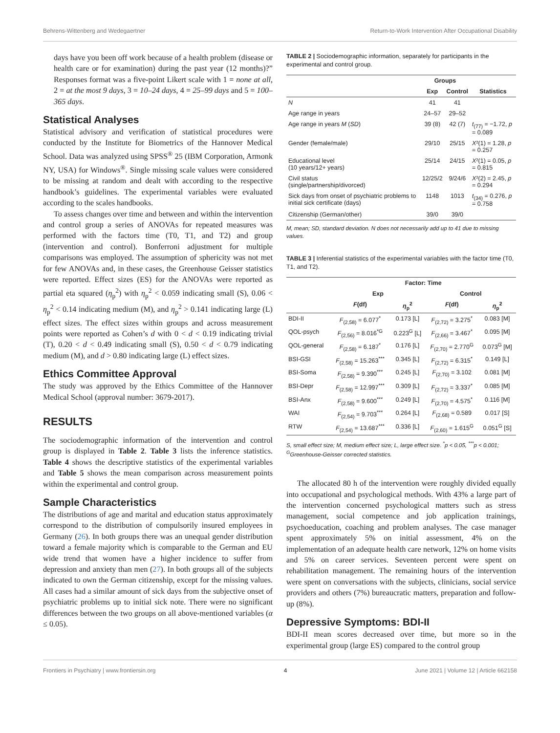Behrens-Wittenberg and Wedegaertner Return-to-Work Intervention After Occupational Disability
days have you been off work because of a health problem (disease or health care or for examination) during the past year (12 months)?” Responses format was a five-point Likert scale with 1 = none at all, 2 = at the most 9 days, 3 = 10–24 days, 4 = 25–99 days and 5 = 100–365 days.
Statistical Analyses
Statistical advisory and verification of statistical procedures were conducted by the Institute for Biometrics of the Hannover Medical School. Data was analyzed using SPSS<sup>®</sup> 25 (IBM Corporation, Armonk NY, USA) for Windows<sup>®</sup>. Single missing scale values were considered to be missing at random and dealt with according to the respective handbook’s guidelines. The experimental variables were evaluated according to the scales handbooks.
To assess changes over time and between and within the intervention and control group a series of ANOVAs for repeated measures was performed with the factors time (T0, T1, and T2) and group (intervention and control). Bonferroni adjustment for multiple comparisons was employed. The assumption of sphericity was not met for few ANOVAs and, in these cases, the Greenhouse Geisser statistics were reported. Effect sizes (ES) for the ANOVAs were reported as partial eta squared (η<sub>p</sub><sup>2</sup>) with η<sub>p</sub><sup>2</sup> < 0.059 indicating small (S), 0.06 < η<sub>p</sub><sup>2</sup> < 0.14 indicating medium (M), and η<sub>p</sub><sup>2</sup> > 0.141 indicating large (L) effect sizes. The effect sizes within groups and across measurement points were reported as Cohen’s d with 0 < d < 0.19 indicating trivial (T), 0.20 < d < 0.49 indicating small (S), 0.50 < d < 0.79 indicating medium (M), and d > 0.80 indicating large (L) effect sizes.
Ethics Committee Approval
The study was approved by the Ethics Committee of the Hannover Medical School (approval number: 3679-2017).
RESULTS
The sociodemographic information of the intervention and control group is displayed in Table 2. Table 3 lists the inference statistics. Table 4 shows the descriptive statistics of the experimental variables and Table 5 shows the mean comparison across measurement points within the experimental and control group.
Sample Characteristics
The distributions of age and marital and education status approximately correspond to the distribution of compulsorily insured employees in Germany (26). In both groups there was an unequal gender distribution toward a female majority which is comparable to the German and EU wide trend that women have a higher incidence to suffer from depression and anxiety than men (27). In both groups all of the subjects indicated to own the German citizenship, except for the missing values. All cases had a similar amount of sick days from the subjective onset of psychiatric problems up to initial sick note. There were no significant differences between the two groups on all above-mentioned variables (α ≤ 0.05).
TABLE 2 | Sociodemographic information, separately for participants in the experimental and control group.
| | Groups | | |
| --- | --- | --- | --- |
| | Exp | Control | Statistics |
| N | 41 | 41 | |
| Age range in years | 24–57 | 29–52 | |
| Age range in years M ( SD ) | 39 (8) | 42 (7) | t<sub>(77)</sub> = −1.72, p = 0.089 |
| Gender (female/male) | 29/10 | 25/15 | X ²(1) = 1.28, p = 0.257 |
| Educational level (10 years/12+ years) | 25/14 | 24/15 | X ²(1) = 0.05, p = 0.815 |
| Civil status (single/partnership/divorced) | 12/25/2 | 9/24/6 | X ²(2) = 2.45, p = 0.294 |
| Sick days from onset of psychiatric problems to initial sick certificate (days) | 1148 | 1013 | t<sub>(34)</sub> = 0.276, p = 0.758 |
| Citizenship (German/other) | 39/0 | 39/0 | |
M, mean; SD, standard deviation. N does not necessarily add up to 41 due to missing values.
TABLE 3 | Inferential statistics of the experimental variables with the factor time (T0, T1, and T2).
| | Factor: Time | | | |
| --- | --- | --- | --- | --- |
| | Exp | | Control | |
| | F (df) | η<sub>p</sub><sup>2</sup> | F (df) | η<sub>p</sub><sup>2</sup> |
| BDI-II | F<sub>(2,58)</sub> = 6.077<sup>*</sup> | 0.173 [L] | F<sub>(2,72)</sub> = 3.275<sup>*</sup> | 0.083 [M] |
| QOL-psych | F<sub>(2,56)</sub> = 8.016<sup>*G</sup> | 0.223<sup>G</sup> [L] | F<sub>(2,66)</sub> = 3.467<sup>*</sup> | 0.095 [M] |
| QOL-general | F<sub>(2,58)</sub> = 6.187<sup>*</sup> | 0.176 [L] | F<sub>(2,70)</sub> = 2.770<sup>G</sup> | 0.073<sup>G</sup> [M] |
| BSI-GSI | F<sub>(2,58)</sub> = 15.263<sup>***</sup> | 0.345 [L] | F<sub>(2,72)</sub> = 6.315<sup>*</sup> | 0.149 [L] |
| BSI-Soma | F<sub>(2,58)</sub> = 9.390<sup>***</sup> | 0.245 [L] | F<sub>(2,70)</sub> = 3.102 | 0.081 [M] |
| BSI-Depr | F<sub>(2,58)</sub> = 12.997<sup>***</sup> | 0.309 [L] | F<sub>(2,72)</sub> = 3.337<sup>*</sup> | 0.085 [M] |
| BSI-Anx | F<sub>(2,58)</sub> = 9.600<sup>***</sup> | 0.249 [L] | F<sub>(2,70)</sub> = 4.575<sup>*</sup> | 0.116 [M] |
| WAI | F<sub>(2,54)</sub> = 9.703<sup>***</sup> | 0.264 [L] | F<sub>(2,68)</sub> = 0.589 | 0.017 [S] |
| RTW | F<sub>(2,54)</sub> = 13.687<sup>***</sup> | 0.336 [L] | F<sub>(2,60)</sub> = 1.615<sup>G</sup> | 0.051<sup>G</sup> [S] |
S, small effect size; M, medium effect size; L, large effect size. <sup>*</sup>p < 0.05, <sup>***</sup>p < 0.001; <sup>G</sup>Greenhouse-Geisser corrected statistics.
The allocated 80 h of the intervention were roughly divided equally into occupational and psychological methods. With 43% a large part of the intervention concerned psychological matters such as stress management, social competence and job application trainings, psychoeducation, coaching and problem analyses. The case manager spent approximately 5% on initial assessment, 4% on the implementation of an adequate health care network, 12% on home visits and 5% on career services. Seventeen percent were spent on rehabilitation management. The remaining hours of the intervention were spent on conversations with the subjects, clinicians, social service providers and others (7%) bureaucratic matters, preparation and follow-up (8%).
Depressive Symptoms: BDI-II
BDI-II mean scores decreased over time, but more so in the experimental group (large ES) compared to the control group
Frontiers in Psychiatry | www.frontiersin.org 4 June 2021 | Volume 12 | Article 662158